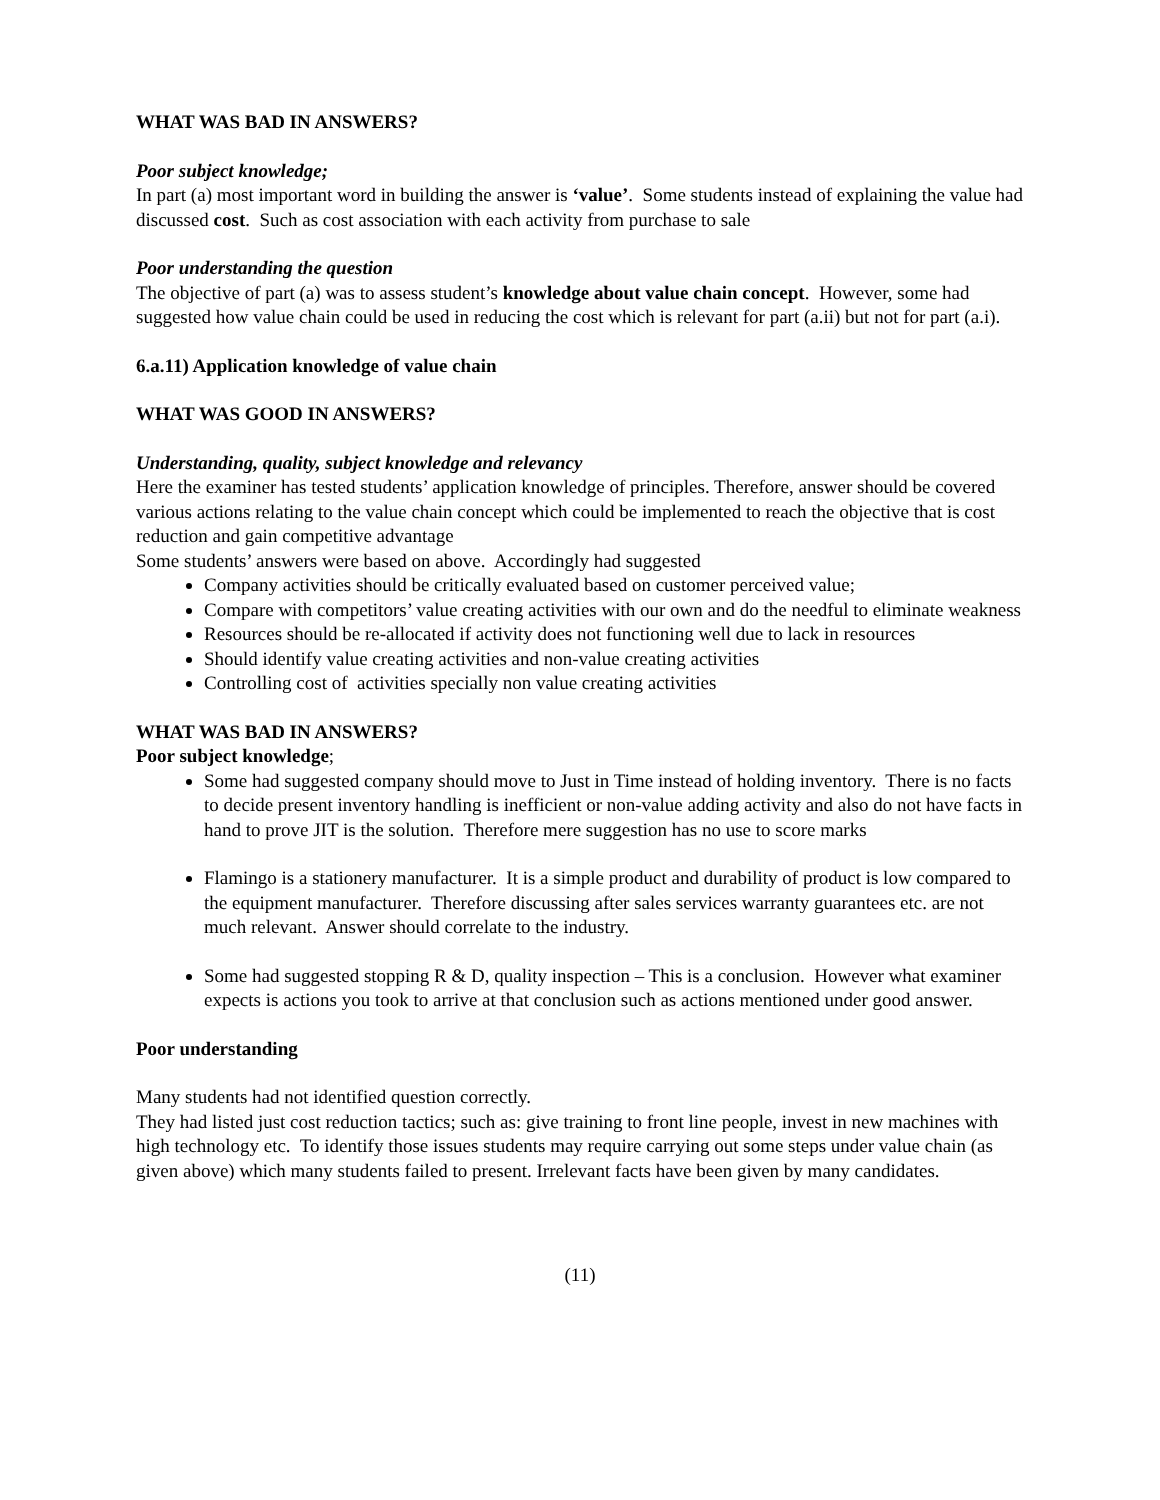WHAT WAS BAD IN ANSWERS?
Poor subject knowledge;
In part (a) most important word in building the answer is ‘value’. Some students instead of explaining the value had discussed cost. Such as cost association with each activity from purchase to sale
Poor understanding the question
The objective of part (a) was to assess student’s knowledge about value chain concept. However, some had suggested how value chain could be used in reducing the cost which is relevant for part (a.ii) but not for part (a.i).
6.a.11) Application knowledge of value chain
WHAT WAS GOOD IN ANSWERS?
Understanding, quality, subject knowledge and relevancy
Here the examiner has tested students’ application knowledge of principles. Therefore, answer should be covered various actions relating to the value chain concept which could be implemented to reach the objective that is cost reduction and gain competitive advantage
Some students’ answers were based on above. Accordingly had suggested
Company activities should be critically evaluated based on customer perceived value;
Compare with competitors’ value creating activities with our own and do the needful to eliminate weakness
Resources should be re-allocated if activity does not functioning well due to lack in resources
Should identify value creating activities and non-value creating activities
Controlling cost of activities specially non value creating activities
WHAT WAS BAD IN ANSWERS?
Poor subject knowledge;
Some had suggested company should move to Just in Time instead of holding inventory. There is no facts to decide present inventory handling is inefficient or non-value adding activity and also do not have facts in hand to prove JIT is the solution. Therefore mere suggestion has no use to score marks
Flamingo is a stationery manufacturer. It is a simple product and durability of product is low compared to the equipment manufacturer. Therefore discussing after sales services warranty guarantees etc. are not much relevant. Answer should correlate to the industry.
Some had suggested stopping R & D, quality inspection – This is a conclusion. However what examiner expects is actions you took to arrive at that conclusion such as actions mentioned under good answer.
Poor understanding
Many students had not identified question correctly.
They had listed just cost reduction tactics; such as: give training to front line people, invest in new machines with high technology etc. To identify those issues students may require carrying out some steps under value chain (as given above) which many students failed to present. Irrelevant facts have been given by many candidates.
(11)